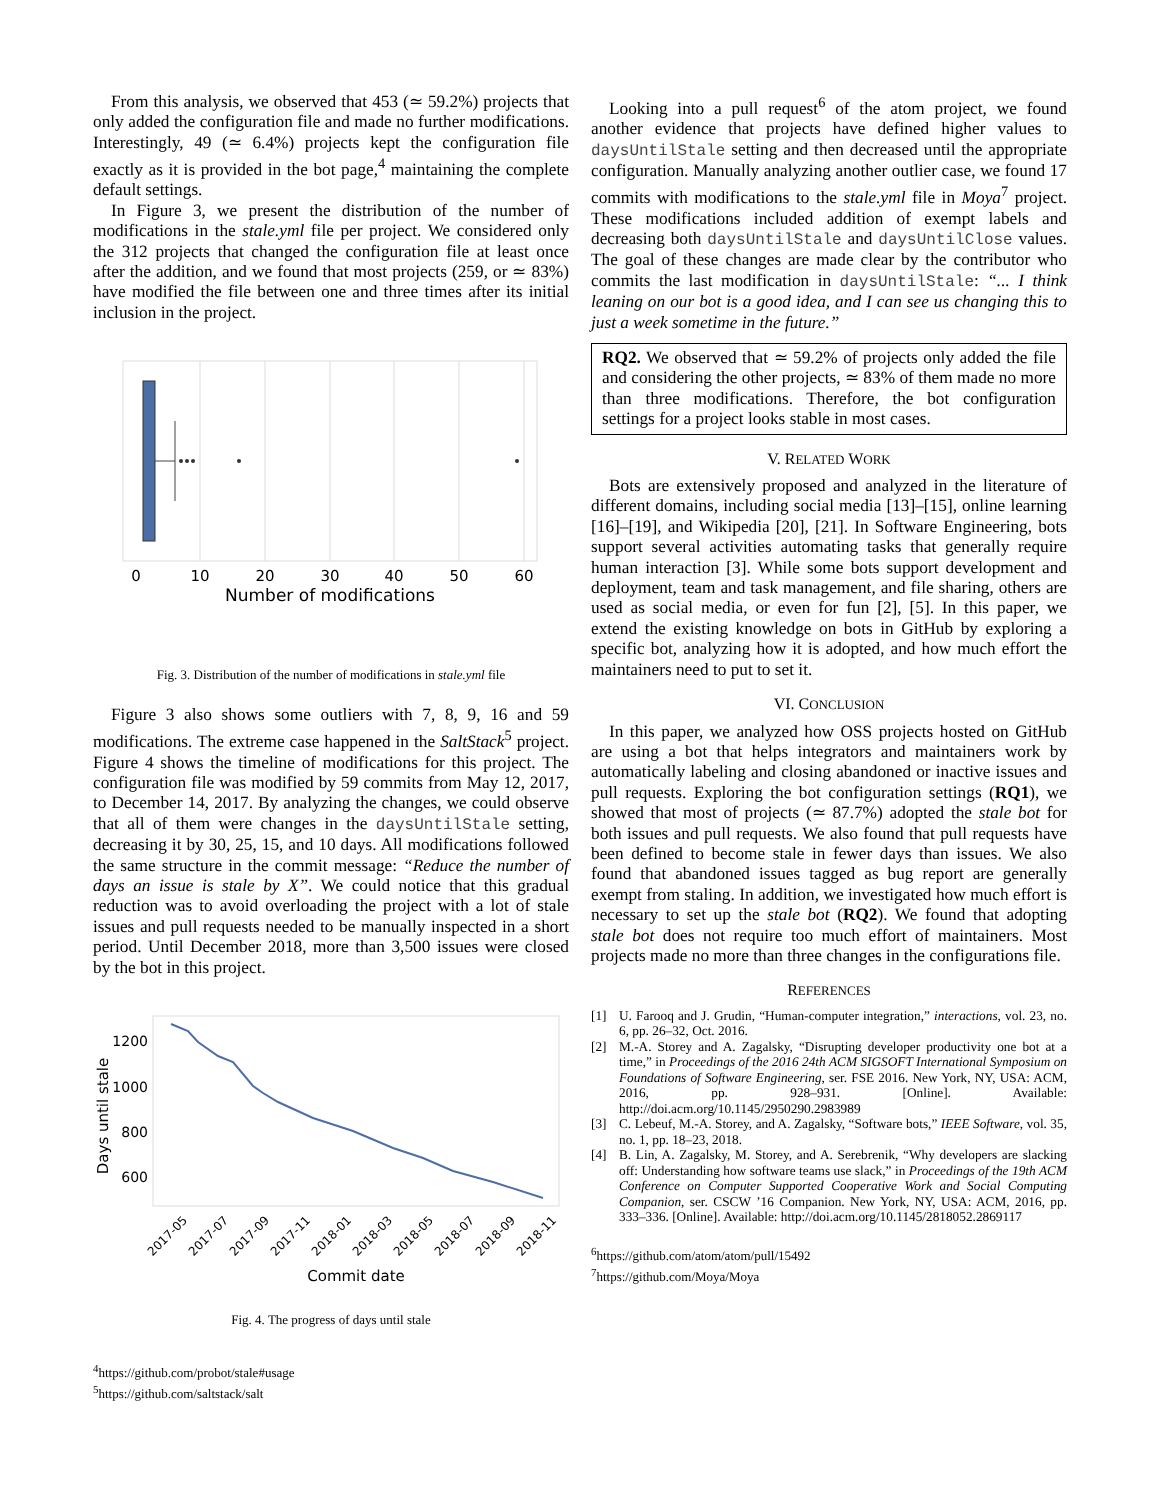From this analysis, we observed that 453 (≃ 59.2%) projects that only added the configuration file and made no further modifications. Interestingly, 49 (≃ 6.4%) projects kept the configuration file exactly as it is provided in the bot page,<sup>4</sup> maintaining the complete default settings.
In Figure 3, we present the distribution of the number of modifications in the stale.yml file per project. We considered only the 312 projects that changed the configuration file at least once after the addition, and we found that most projects (259, or ≃ 83%) have modified the file between one and three times after its initial inclusion in the project.
0
10
20
30
40
50
60
Number of modifications
Fig. 3. Distribution of the number of modifications in stale.yml file
Figure 3 also shows some outliers with 7, 8, 9, 16 and 59 modifications. The extreme case happened in the SaltStack<sup>5</sup> project. Figure 4 shows the timeline of modifications for this project. The configuration file was modified by 59 commits from May 12, 2017, to December 14, 2017. By analyzing the changes, we could observe that all of them were changes in the daysUntilStale setting, decreasing it by 30, 25, 15, and 10 days. All modifications followed the same structure in the commit message: “Reduce the number of days an issue is stale by X”. We could notice that this gradual reduction was to avoid overloading the project with a lot of stale issues and pull requests needed to be manually inspected in a short period. Until December 2018, more than 3,500 issues were closed by the bot in this project.
1200
1000
800
600
Days until stale
2017-05
2017-07
2017-09
2017-11
2018-01
2018-03
2018-05
2018-07
2018-09
2018-11
Commit date
Fig. 4. The progress of days until stale
<sup>4</sup> https://github.com/probot/stale#usage
<sup>5</sup> https://github.com/saltstack/salt
Looking into a pull request<sup>6</sup> of the atom project, we found another evidence that projects have defined higher values to daysUntilStale setting and then decreased until the appropriate configuration. Manually analyzing another outlier case, we found 17 commits with modifications to the stale.yml file in Moya<sup>7</sup> project. These modifications included addition of exempt labels and decreasing both daysUntilStale and daysUntilClose values. The goal of these changes are made clear by the contributor who commits the last modification in daysUntilStale: “... I think leaning on our bot is a good idea, and I can see us changing this to just a week sometime in the future.”
RQ2. We observed that ≃ 59.2% of projects only added the file and considering the other projects, ≃ 83% of them made no more than three modifications. Therefore, the bot configuration settings for a project looks stable in most cases.
V. RELATED WORK
Bots are extensively proposed and analyzed in the literature of different domains, including social media [13]–[15], online learning [16]–[19], and Wikipedia [20], [21]. In Software Engineering, bots support several activities automating tasks that generally require human interaction [3]. While some bots support development and deployment, team and task management, and file sharing, others are used as social media, or even for fun [2], [5]. In this paper, we extend the existing knowledge on bots in GitHub by exploring a specific bot, analyzing how it is adopted, and how much effort the maintainers need to put to set it.
VI. CONCLUSION
In this paper, we analyzed how OSS projects hosted on GitHub are using a bot that helps integrators and maintainers work by automatically labeling and closing abandoned or inactive issues and pull requests. Exploring the bot configuration settings (RQ1), we showed that most of projects (≃ 87.7%) adopted the stale bot for both issues and pull requests. We also found that pull requests have been defined to become stale in fewer days than issues. We also found that abandoned issues tagged as bug report are generally exempt from staling. In addition, we investigated how much effort is necessary to set up the stale bot (RQ2). We found that adopting stale bot does not require too much effort of maintainers. Most projects made no more than three changes in the configurations file.
REFERENCES
[1] U. Farooq and J. Grudin, “Human-computer integration,” interactions, vol. 23, no. 6, pp. 26–32, Oct. 2016.
[2] M.-A. Storey and A. Zagalsky, “Disrupting developer productivity one bot at a time,” in Proceedings of the 2016 24th ACM SIGSOFT International Symposium on Foundations of Software Engineering, ser. FSE 2016. New York, NY, USA: ACM, 2016, pp. 928–931. [Online]. Available: http://doi.acm.org/10.1145/2950290.2983989
[3] C. Lebeuf, M.-A. Storey, and A. Zagalsky, “Software bots,” IEEE Software, vol. 35, no. 1, pp. 18–23, 2018.
[4] B. Lin, A. Zagalsky, M. Storey, and A. Serebrenik, “Why developers are slacking off: Understanding how software teams use slack,” in Proceedings of the 19th ACM Conference on Computer Supported Cooperative Work and Social Computing Companion, ser. CSCW ’16 Companion. New York, NY, USA: ACM, 2016, pp. 333–336. [Online]. Available: http://doi.acm.org/10.1145/2818052.2869117
<sup>6</sup> https://github.com/atom/atom/pull/15492
<sup>7</sup> https://github.com/Moya/Moya